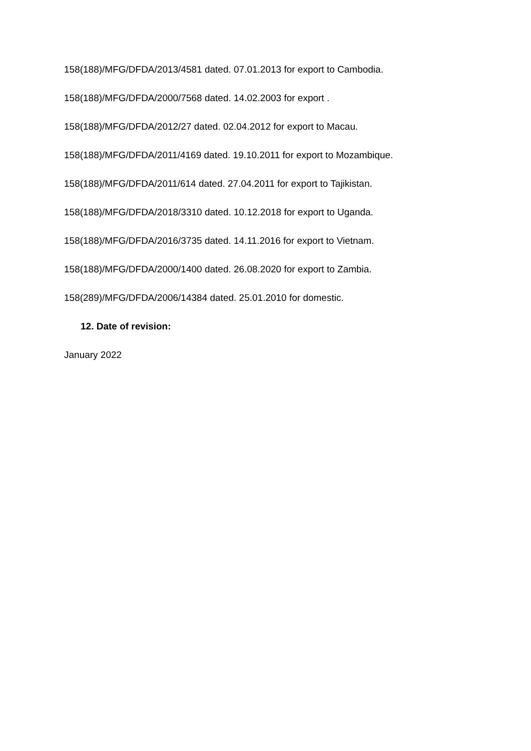158(188)/MFG/DFDA/2013/4581 dated. 07.01.2013 for export to Cambodia.
158(188)/MFG/DFDA/2000/7568 dated. 14.02.2003 for export .
158(188)/MFG/DFDA/2012/27 dated. 02.04.2012 for export to Macau.
158(188)/MFG/DFDA/2011/4169 dated. 19.10.2011 for export to Mozambique.
158(188)/MFG/DFDA/2011/614 dated. 27.04.2011 for export to Tajikistan.
158(188)/MFG/DFDA/2018/3310 dated. 10.12.2018 for export to Uganda.
158(188)/MFG/DFDA/2016/3735 dated. 14.11.2016 for export to Vietnam.
158(188)/MFG/DFDA/2000/1400 dated. 26.08.2020 for export to Zambia.
158(289)/MFG/DFDA/2006/14384 dated. 25.01.2010 for domestic.
12. Date of revision:
January 2022